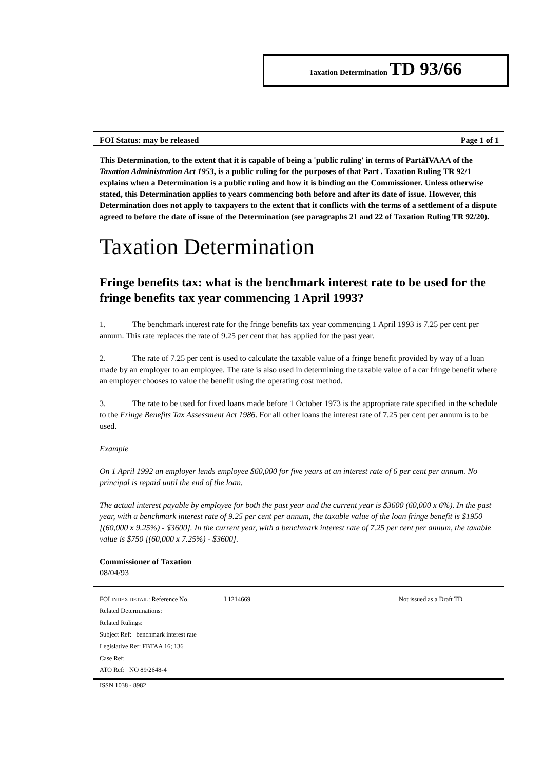Taxation Determination TD 93/66
FOI Status: may be released Page 1 of 1
This Determination, to the extent that it is capable of being a 'public ruling' in terms of PartáIVAAA of the Taxation Administration Act 1953, is a public ruling for the purposes of that Part . Taxation Ruling TR 92/1 explains when a Determination is a public ruling and how it is binding on the Commissioner. Unless otherwise stated, this Determination applies to years commencing both before and after its date of issue. However, this Determination does not apply to taxpayers to the extent that it conflicts with the terms of a settlement of a dispute agreed to before the date of issue of the Determination (see paragraphs 21 and 22 of Taxation Ruling TR 92/20).
Taxation Determination
Fringe benefits tax: what is the benchmark interest rate to be used for the fringe benefits tax year commencing 1 April 1993?
1. The benchmark interest rate for the fringe benefits tax year commencing 1 April 1993 is 7.25 per cent per annum. This rate replaces the rate of 9.25 per cent that has applied for the past year.
2. The rate of 7.25 per cent is used to calculate the taxable value of a fringe benefit provided by way of a loan made by an employer to an employee. The rate is also used in determining the taxable value of a car fringe benefit where an employer chooses to value the benefit using the operating cost method.
3. The rate to be used for fixed loans made before 1 October 1973 is the appropriate rate specified in the schedule to the Fringe Benefits Tax Assessment Act 1986. For all other loans the interest rate of 7.25 per cent per annum is to be used.
Example
On 1 April 1992 an employer lends employee $60,000 for five years at an interest rate of 6 per cent per annum. No principal is repaid until the end of the loan.
The actual interest payable by employee for both the past year and the current year is $3600 (60,000 x 6%). In the past year, with a benchmark interest rate of 9.25 per cent per annum, the taxable value of the loan fringe benefit is $1950 [(60,000 x 9.25%) - $3600]. In the current year, with a benchmark interest rate of 7.25 per cent per annum, the taxable value is $750 [(60,000 x 7.25%) - $3600].
Commissioner of Taxation
08/04/93
FOI INDEX DETAIL: Reference No. I 1214669 Not issued as a Draft TD
Related Determinations:
Related Rulings:
Subject Ref: benchmark interest rate
Legislative Ref: FBTAA 16; 136
Case Ref:
ATO Ref: NO 89/2648-4
ISSN 1038 - 8982